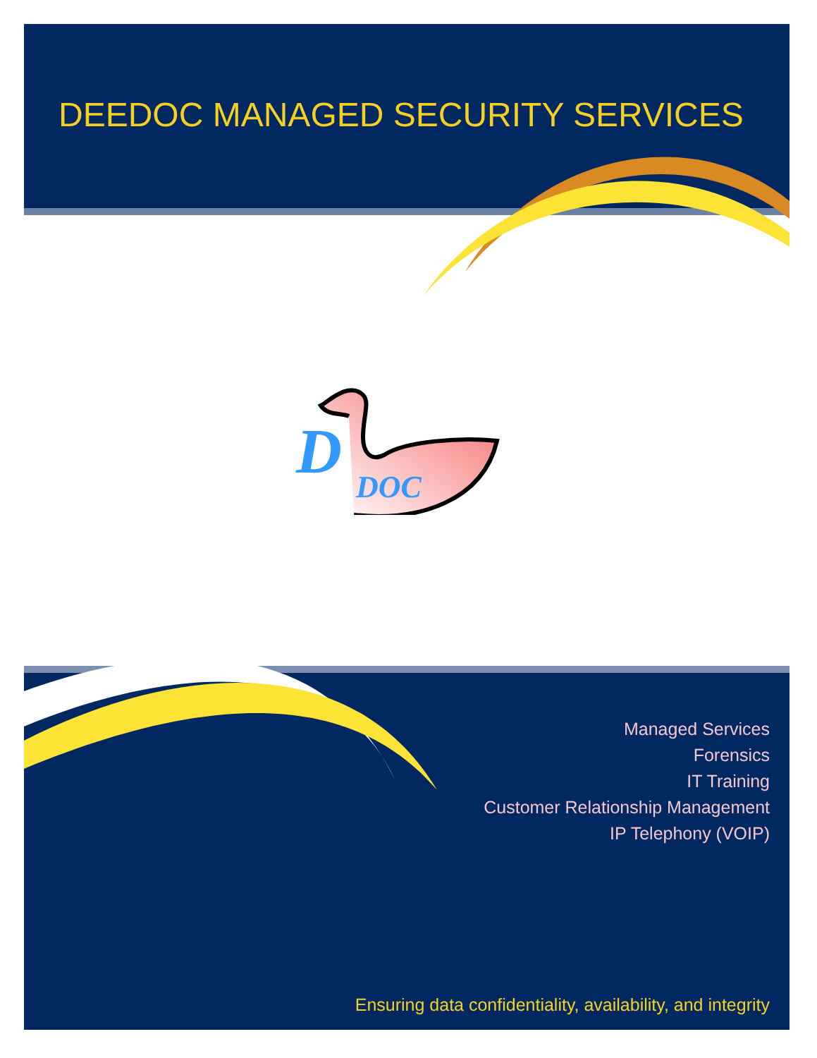DEEDOC MANAGED SECURITY SERVICES
D
DOC
Managed Services
Forensics
IT Training
Customer Relationship Management
IP Telephony (VOIP)
Ensuring data confidentiality, availability, and integrity